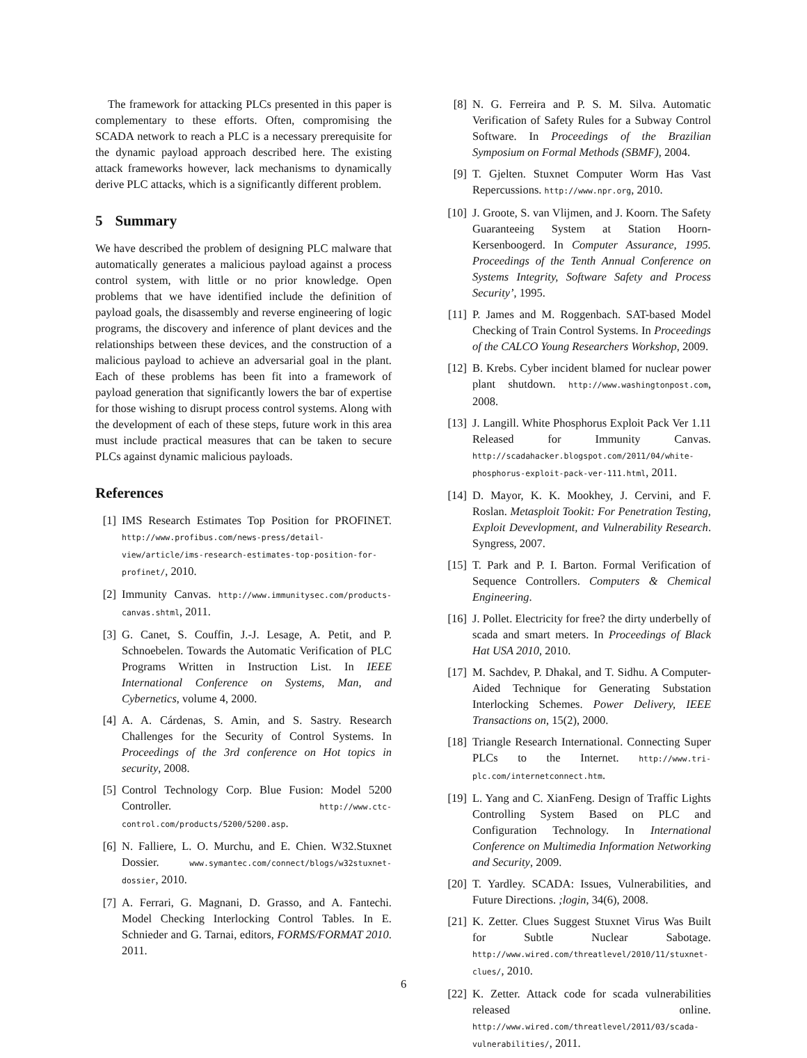The framework for attacking PLCs presented in this paper is complementary to these efforts. Often, compromising the SCADA network to reach a PLC is a necessary prerequisite for the dynamic payload approach described here. The existing attack frameworks however, lack mechanisms to dynamically derive PLC attacks, which is a significantly different problem.
5 Summary
We have described the problem of designing PLC malware that automatically generates a malicious payload against a process control system, with little or no prior knowledge. Open problems that we have identified include the definition of payload goals, the disassembly and reverse engineering of logic programs, the discovery and inference of plant devices and the relationships between these devices, and the construction of a malicious payload to achieve an adversarial goal in the plant. Each of these problems has been fit into a framework of payload generation that significantly lowers the bar of expertise for those wishing to disrupt process control systems. Along with the development of each of these steps, future work in this area must include practical measures that can be taken to secure PLCs against dynamic malicious payloads.
References
[1] IMS Research Estimates Top Position for PROFINET. http://www.profibus.com/news-press/detail-view/article/ims-research-estimates-top-position-for-profinet/, 2010.
[2] Immunity Canvas. http://www.immunitysec.com/products-canvas.shtml, 2011.
[3] G. Canet, S. Couffin, J.-J. Lesage, A. Petit, and P. Schnoebelen. Towards the Automatic Verification of PLC Programs Written in Instruction List. In IEEE International Conference on Systems, Man, and Cybernetics, volume 4, 2000.
[4] A. A. Cárdenas, S. Amin, and S. Sastry. Research Challenges for the Security of Control Systems. In Proceedings of the 3rd conference on Hot topics in security, 2008.
[5] Control Technology Corp. Blue Fusion: Model 5200 Controller. http://www.ctc-control.com/products/5200/5200.asp.
[6] N. Falliere, L. O. Murchu, and E. Chien. W32.Stuxnet Dossier. www.symantec.com/connect/blogs/w32stuxnet-dossier, 2010.
[7] A. Ferrari, G. Magnani, D. Grasso, and A. Fantechi. Model Checking Interlocking Control Tables. In E. Schnieder and G. Tarnai, editors, FORMS/FORMAT 2010. 2011.
[8] N. G. Ferreira and P. S. M. Silva. Automatic Verification of Safety Rules for a Subway Control Software. In Proceedings of the Brazilian Symposium on Formal Methods (SBMF), 2004.
[9] T. Gjelten. Stuxnet Computer Worm Has Vast Repercussions. http://www.npr.org, 2010.
[10] J. Groote, S. van Vlijmen, and J. Koorn. The Safety Guaranteeing System at Station Hoorn-Kersenboogerd. In Computer Assurance, 1995. Proceedings of the Tenth Annual Conference on Systems Integrity, Software Safety and Process Security’, 1995.
[11] P. James and M. Roggenbach. SAT-based Model Checking of Train Control Systems. In Proceedings of the CALCO Young Researchers Workshop, 2009.
[12] B. Krebs. Cyber incident blamed for nuclear power plant shutdown. http://www.washingtonpost.com, 2008.
[13] J. Langill. White Phosphorus Exploit Pack Ver 1.11 Released for Immunity Canvas. http://scadahacker.blogspot.com/2011/04/white-phosphorus-exploit-pack-ver-111.html, 2011.
[14] D. Mayor, K. K. Mookhey, J. Cervini, and F. Roslan. Metasploit Tookit: For Penetration Testing, Exploit Devevlopment, and Vulnerability Research. Syngress, 2007.
[15] T. Park and P. I. Barton. Formal Verification of Sequence Controllers. Computers & Chemical Engineering.
[16] J. Pollet. Electricity for free? the dirty underbelly of scada and smart meters. In Proceedings of Black Hat USA 2010, 2010.
[17] M. Sachdev, P. Dhakal, and T. Sidhu. A Computer-Aided Technique for Generating Substation Interlocking Schemes. Power Delivery, IEEE Transactions on, 15(2), 2000.
[18] Triangle Research International. Connecting Super PLCs to the Internet. http://www.tri-plc.com/internetconnect.htm.
[19] L. Yang and C. XianFeng. Design of Traffic Lights Controlling System Based on PLC and Configuration Technology. In International Conference on Multimedia Information Networking and Security, 2009.
[20] T. Yardley. SCADA: Issues, Vulnerabilities, and Future Directions. ;login, 34(6), 2008.
[21] K. Zetter. Clues Suggest Stuxnet Virus Was Built for Subtle Nuclear Sabotage. http://www.wired.com/threatlevel/2010/11/stuxnet-clues/, 2010.
[22] K. Zetter. Attack code for scada vulnerabilities released online. http://www.wired.com/threatlevel/2011/03/scada-vulnerabilities/, 2011.
6